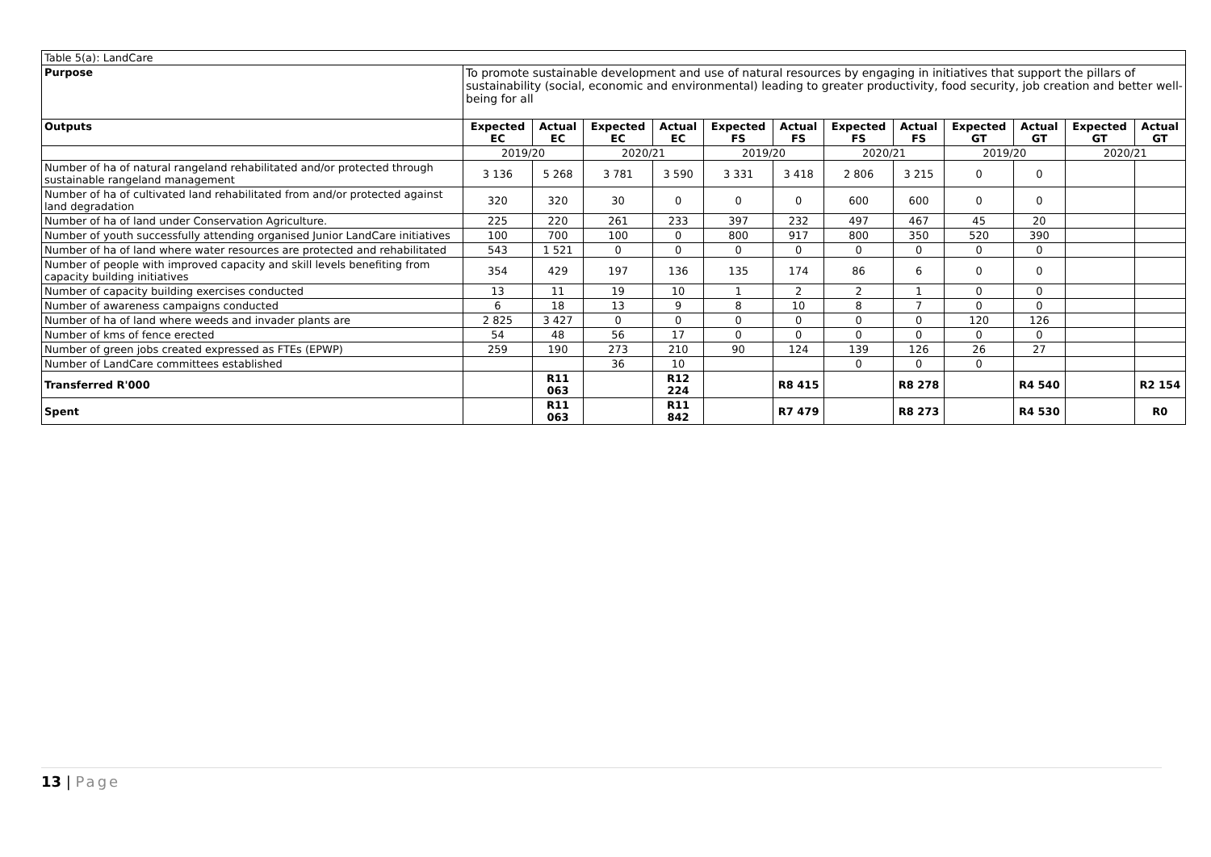| Table 5(a): LandCare | | | | | | | | | | | | |
| Purpose | To promote sustainable development and use of natural resources by engaging in initiatives that support the pillars of sustainability (social, economic and environmental) leading to greater productivity, food security, job creation and better well-being for all | | | | | | | | | | | |
| Outputs | Expected EC | Actual EC | Expected EC | Actual EC | Expected FS | Actual FS | Expected FS | Actual FS | Expected GT | Actual GT | Expected GT | Actual GT |
| | 2019/20 | | 2020/21 | | 2019/20 | | 2020/21 | | 2019/20 | | 2020/21 | |
| Number of ha of natural rangeland rehabilitated and/or protected through sustainable rangeland management | 3 136 | 5 268 | 3 781 | 3 590 | 3 331 | 3 418 | 2 806 | 3 215 | 0 | 0 | | |
| Number of ha of cultivated land rehabilitated from and/or protected against land degradation | 320 | 320 | 30 | 0 | 0 | 0 | 600 | 600 | 0 | 0 | | |
| Number of ha of land under Conservation Agriculture. | 225 | 220 | 261 | 233 | 397 | 232 | 497 | 467 | 45 | 20 | | |
| Number of youth successfully attending organised Junior LandCare initiatives | 100 | 700 | 100 | 0 | 800 | 917 | 800 | 350 | 520 | 390 | | |
| Number of ha of land where water resources are protected and rehabilitated | 543 | 1 521 | 0 | 0 | 0 | 0 | 0 | 0 | 0 | 0 | | |
| Number of people with improved capacity and skill levels benefiting from capacity building initiatives | 354 | 429 | 197 | 136 | 135 | 174 | 86 | 6 | 0 | 0 | | |
| Number of capacity building exercises conducted | 13 | 11 | 19 | 10 | 1 | 2 | 2 | 1 | 0 | 0 | | |
| Number of awareness campaigns conducted | 6 | 18 | 13 | 9 | 8 | 10 | 8 | 7 | 0 | 0 | | |
| Number of ha of land where weeds and invader plants are | 2 825 | 3 427 | 0 | 0 | 0 | 0 | 0 | 0 | 120 | 126 | | |
| Number of kms of fence erected | 54 | 48 | 56 | 17 | 0 | 0 | 0 | 0 | 0 | 0 | | |
| Number of green jobs created expressed as FTEs (EPWP) | 259 | 190 | 273 | 210 | 90 | 124 | 139 | 126 | 26 | 27 | | |
| Number of LandCare committees established | | | 36 | 10 | | | 0 | 0 | 0 | | | |
| Transferred R'000 | | R11 063 | | R12 224 | | R8 415 | | R8 278 | | R4 540 | | R2 154 |
| Spent | | R11 063 | | R11 842 | | R7 479 | | R8 273 | | R4 530 | | R0 |
13 | Page